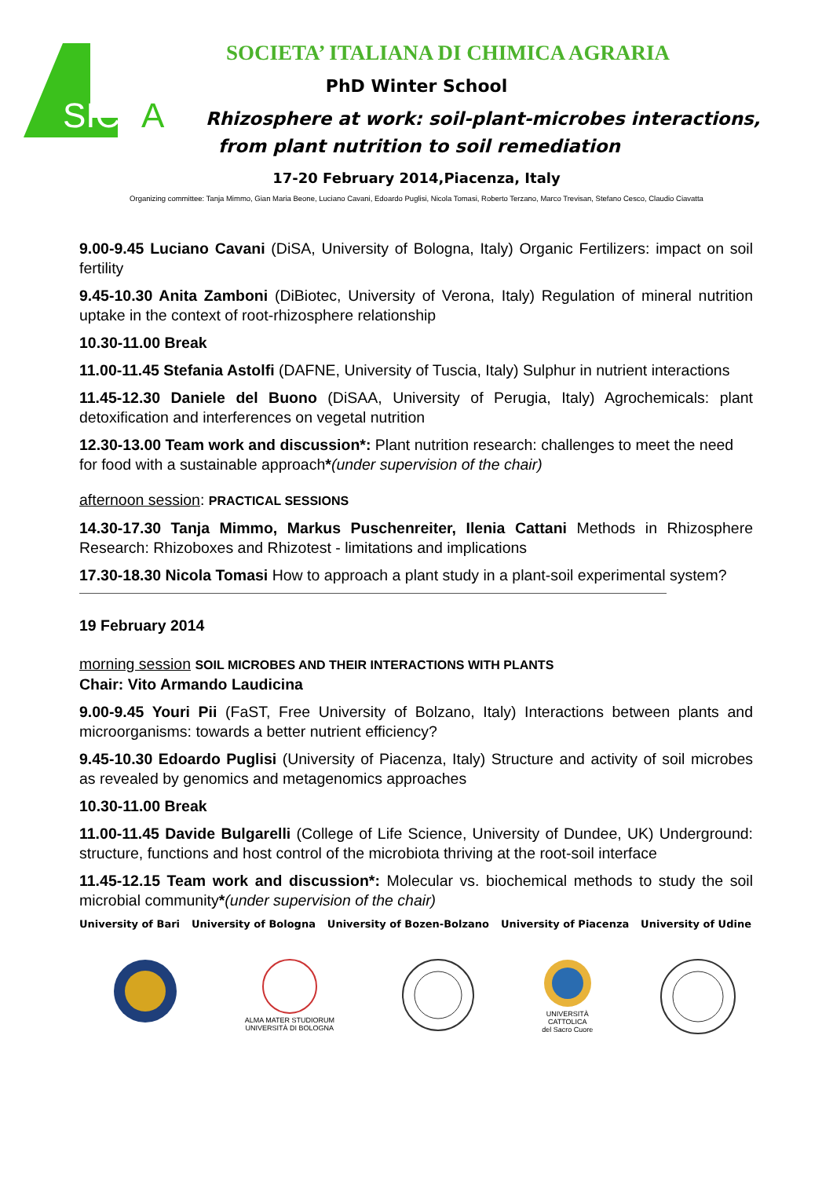SIC
A
SOCIETA’ ITALIANA DI CHIMICA AGRARIA
PhD Winter School
Rhizosphere at work: soil-plant-microbes interactions,
from plant nutrition to soil remediation
17-20 February 2014,Piacenza, Italy
Organizing committee: Tanja Mimmo, Gian Maria Beone, Luciano Cavani, Edoardo Puglisi, Nicola Tomasi, Roberto Terzano, Marco Trevisan, Stefano Cesco, Claudio Ciavatta
9.00-9.45 Luciano Cavani (DiSA, University of Bologna, Italy) Organic Fertilizers: impact on soil fertility
9.45-10.30 Anita Zamboni (DiBiotec, University of Verona, Italy) Regulation of mineral nutrition uptake in the context of root-rhizosphere relationship
10.30-11.00 Break
11.00-11.45 Stefania Astolfi (DAFNE, University of Tuscia, Italy) Sulphur in nutrient interactions
11.45-12.30 Daniele del Buono (DiSAA, University of Perugia, Italy) Agrochemicals: plant detoxification and interferences on vegetal nutrition
12.30-13.00 Team work and discussion*: Plant nutrition research: challenges to meet the need for food with a sustainable approach*(under supervision of the chair)
afternoon session: PRACTICAL SESSIONS
14.30-17.30 Tanja Mimmo, Markus Puschenreiter, Ilenia Cattani Methods in Rhizosphere Research: Rhizoboxes and Rhizotest - limitations and implications
17.30-18.30 Nicola Tomasi How to approach a plant study in a plant-soil experimental system?
19 February 2014
morning session SOIL MICROBES AND THEIR INTERACTIONS WITH PLANTS
Chair: Vito Armando Laudicina
9.00-9.45 Youri Pii (FaST, Free University of Bolzano, Italy) Interactions between plants and microorganisms: towards a better nutrient efficiency?
9.45-10.30 Edoardo Puglisi (University of Piacenza, Italy) Structure and activity of soil microbes as revealed by genomics and metagenomics approaches
10.30-11.00 Break
11.00-11.45 Davide Bulgarelli (College of Life Science, University of Dundee, UK) Underground: structure, functions and host control of the microbiota thriving at the root-soil interface
11.45-12.15 Team work and discussion*: Molecular vs. biochemical methods to study the soil microbial community*(under supervision of the chair)
University of Bari University of Bologna University of Bozen-Bolzano University of Piacenza University of Udine
ALMA MATER STUDIORUM
UNIVERSITÀ DI BOLOGNA
UNIVERSITÀ
CATTOLICA
del Sacro Cuore